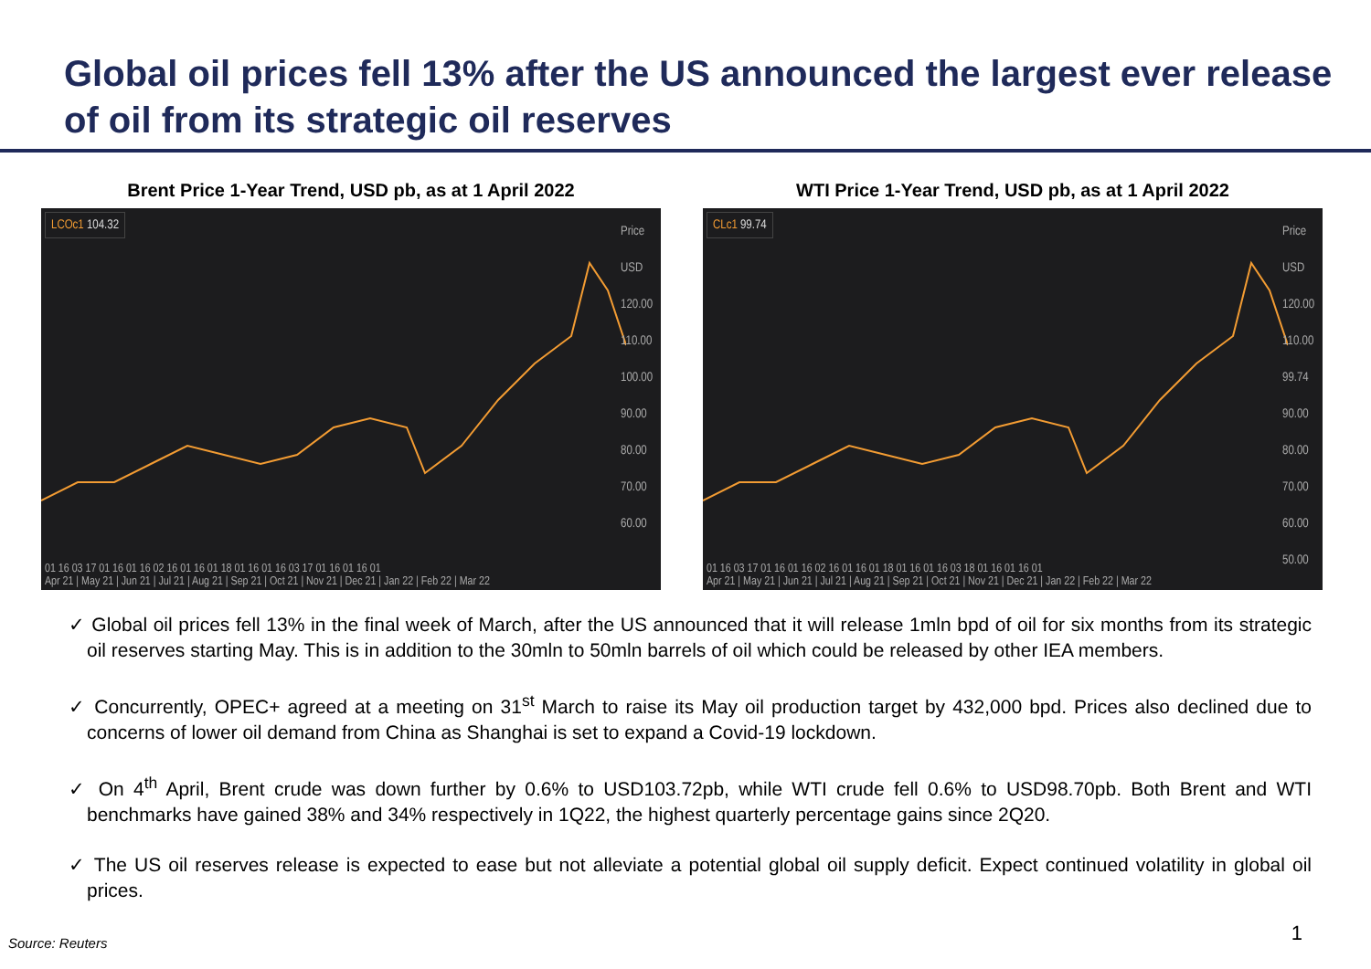Global oil prices fell 13% after the US announced the largest ever release of oil from its strategic oil reserves
Brent Price 1-Year Trend, USD pb, as at 1 April 2022
LCOc1 104.32
Price USD
120.00
110.00
100.00
90.00
80.00
70.00
60.00
01 16 03 17 01 16 01 16 02 16 01 16 01 18 01 16 01 16 03 17 01 16 01 16 01
Apr 21 | May 21 | Jun 21 | Jul 21 | Aug 21 | Sep 21 | Oct 21 | Nov 21 | Dec 21 | Jan 22 | Feb 22 | Mar 22
WTI Price 1-Year Trend, USD pb, as at 1 April 2022
CLc1 99.74
Price USD
120.00
110.00
99.74
90.00
80.00
70.00
60.00
50.00
01 16 03 17 01 16 01 16 02 16 01 16 01 18 01 16 01 16 03 18 01 16 01 16 01
Apr 21 | May 21 | Jun 21 | Jul 21 | Aug 21 | Sep 21 | Oct 21 | Nov 21 | Dec 21 | Jan 22 | Feb 22 | Mar 22
✓ Global oil prices fell 13% in the final week of March, after the US announced that it will release 1mln bpd of oil for six months from its strategic oil reserves starting May. This is in addition to the 30mln to 50mln barrels of oil which could be released by other IEA members.
✓ Concurrently, OPEC+ agreed at a meeting on 31<sup>st</sup> March to raise its May oil production target by 432,000 bpd. Prices also declined due to concerns of lower oil demand from China as Shanghai is set to expand a Covid-19 lockdown.
✓ On 4<sup>th</sup> April, Brent crude was down further by 0.6% to USD103.72pb, while WTI crude fell 0.6% to USD98.70pb. Both Brent and WTI benchmarks have gained 38% and 34% respectively in 1Q22, the highest quarterly percentage gains since 2Q20.
✓ The US oil reserves release is expected to ease but not alleviate a potential global oil supply deficit. Expect continued volatility in global oil prices.
Source: Reuters 1